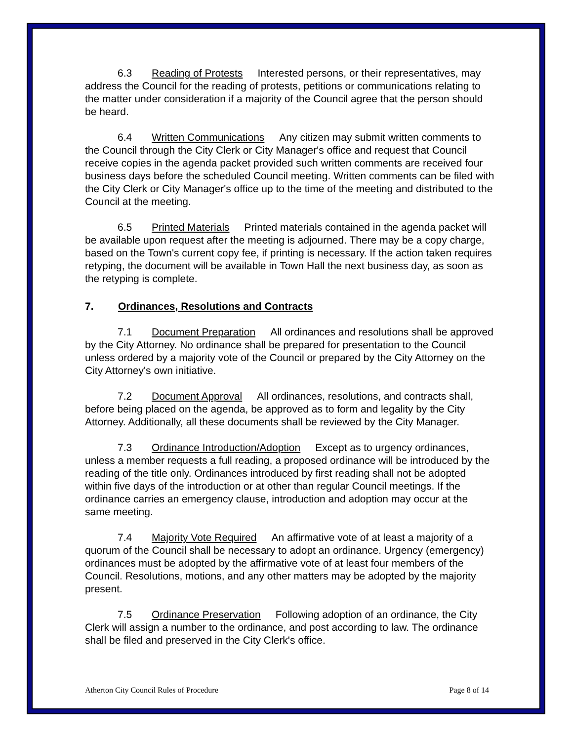6.3 Reading of Protests Interested persons, or their representatives, may address the Council for the reading of protests, petitions or communications relating to the matter under consideration if a majority of the Council agree that the person should be heard.
6.4 Written Communications Any citizen may submit written comments to the Council through the City Clerk or City Manager's office and request that Council receive copies in the agenda packet provided such written comments are received four business days before the scheduled Council meeting. Written comments can be filed with the City Clerk or City Manager's office up to the time of the meeting and distributed to the Council at the meeting.
6.5 Printed Materials Printed materials contained in the agenda packet will be available upon request after the meeting is adjourned. There may be a copy charge, based on the Town's current copy fee, if printing is necessary. If the action taken requires retyping, the document will be available in Town Hall the next business day, as soon as the retyping is complete.
7. Ordinances, Resolutions and Contracts
7.1 Document Preparation All ordinances and resolutions shall be approved by the City Attorney. No ordinance shall be prepared for presentation to the Council unless ordered by a majority vote of the Council or prepared by the City Attorney on the City Attorney's own initiative.
7.2 Document Approval All ordinances, resolutions, and contracts shall, before being placed on the agenda, be approved as to form and legality by the City Attorney. Additionally, all these documents shall be reviewed by the City Manager.
7.3 Ordinance Introduction/Adoption Except as to urgency ordinances, unless a member requests a full reading, a proposed ordinance will be introduced by the reading of the title only. Ordinances introduced by first reading shall not be adopted within five days of the introduction or at other than regular Council meetings. If the ordinance carries an emergency clause, introduction and adoption may occur at the same meeting.
7.4 Majority Vote Required An affirmative vote of at least a majority of a quorum of the Council shall be necessary to adopt an ordinance. Urgency (emergency) ordinances must be adopted by the affirmative vote of at least four members of the Council. Resolutions, motions, and any other matters may be adopted by the majority present.
7.5 Ordinance Preservation Following adoption of an ordinance, the City Clerk will assign a number to the ordinance, and post according to law. The ordinance shall be filed and preserved in the City Clerk's office.
Atherton City Council Rules of Procedure Page 8 of 14